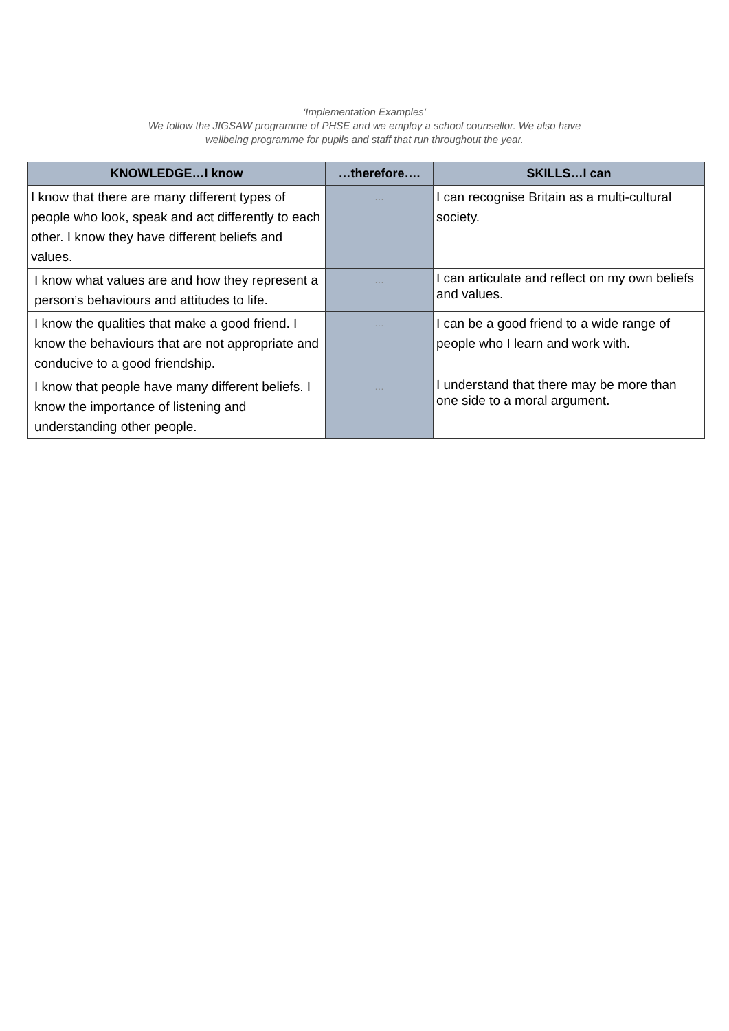‘Implementation Examples’
We follow the JIGSAW programme of PHSE and we employ a school counsellor. We also have
wellbeing programme for pupils and staff that run throughout the year.
| KNOWLEDGE…I know | …therefore…. | SKILLS…I can |
| --- | --- | --- |
| I know that there are many different types of people who look, speak and act differently to each other. I know they have different beliefs and values. | … | I can recognise Britain as a multi-cultural society. |
| I know what values are and how they represent a person’s behaviours and attitudes to life. | … | I can articulate and reflect on my own beliefs and values. |
| I know the qualities that make a good friend. I know the behaviours that are not appropriate and conducive to a good friendship. | … | I can be a good friend to a wide range of people who I learn and work with. |
| I know that people have many different beliefs. I know the importance of listening and understanding other people. | … | I understand that there may be more than one side to a moral argument. |